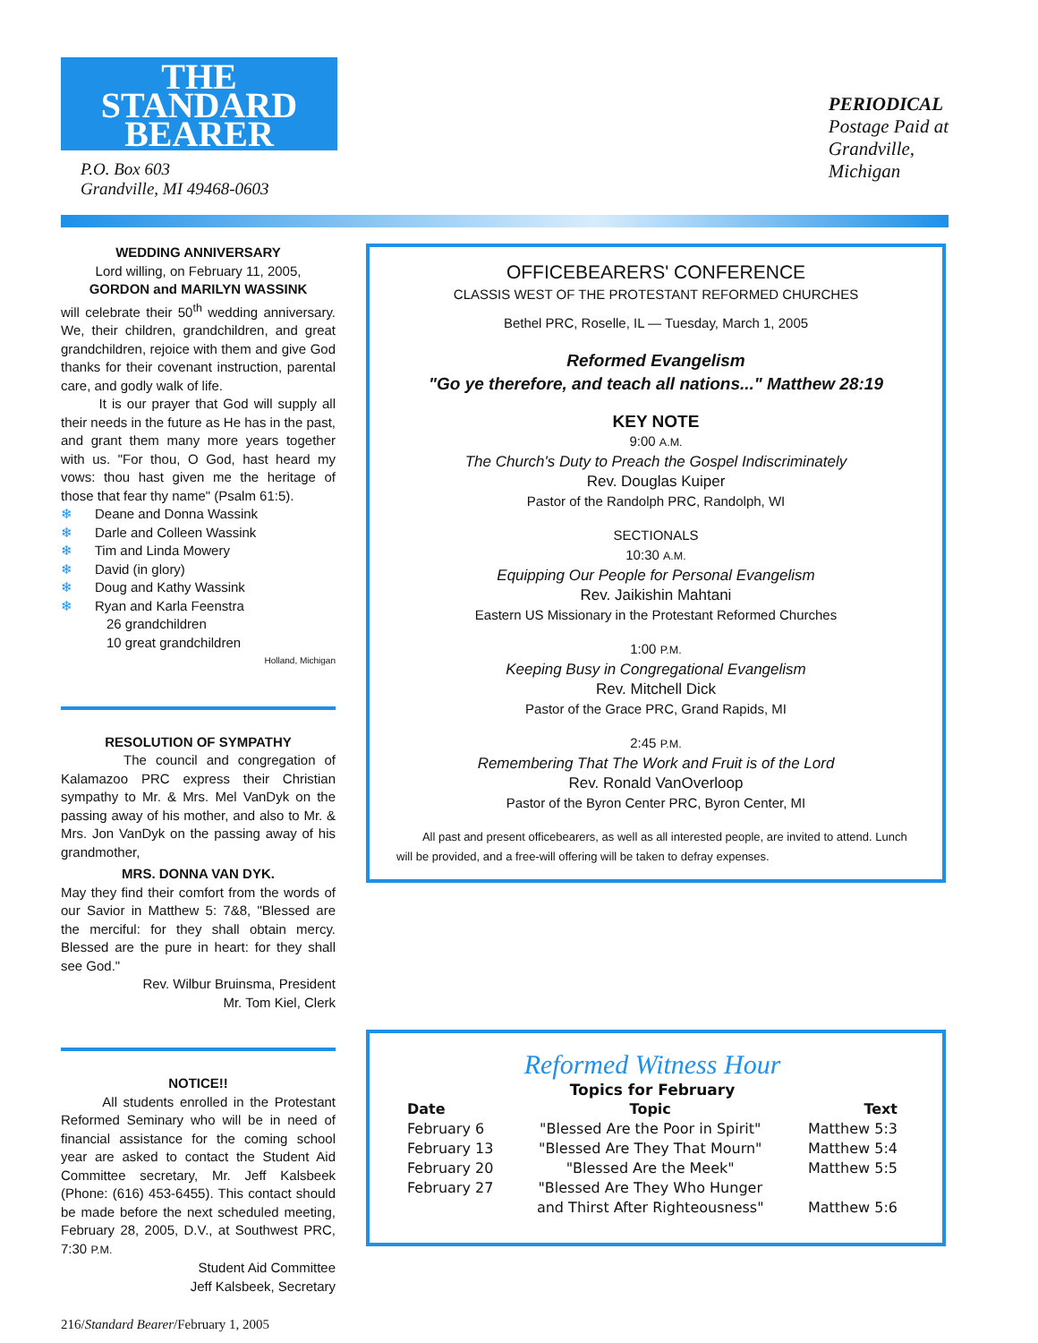THE
STANDARD
BEARER
P.O. Box 603
Grandville, MI 49468-0603
PERIODICAL
Postage Paid at
Grandville,
Michigan
WEDDING ANNIVERSARY
Lord willing, on February 11, 2005,
GORDON and MARILYN WASSINK
will celebrate their 50<sup>th</sup> wedding anniversary. We, their children, grandchildren, and great grandchildren, rejoice with them and give God thanks for their covenant instruction, parental care, and godly walk of life.
It is our prayer that God will supply all their needs in the future as He has in the past, and grant them many more years together with us. "For thou, O God, hast heard my vows: thou hast given me the heritage of those that fear thy name" (Psalm 61:5).
❄ Deane and Donna Wassink
❄ Darle and Colleen Wassink
❄ Tim and Linda Mowery
❄ David (in glory)
❄ Doug and Kathy Wassink
❄ Ryan and Karla Feenstra
26 grandchildren
10 great grandchildren
Holland, Michigan
RESOLUTION OF SYMPATHY
The council and congregation of Kalamazoo PRC express their Christian sympathy to Mr. & Mrs. Mel VanDyk on the passing away of his mother, and also to Mr. & Mrs. Jon VanDyk on the passing away of his grandmother,
MRS. DONNA VAN DYK.
May they find their comfort from the words of our Savior in Matthew 5: 7&8, "Blessed are the merciful: for they shall obtain mercy. Blessed are the pure in heart: for they shall see God."
Rev. Wilbur Bruinsma, President
Mr. Tom Kiel, Clerk
NOTICE!!
All students enrolled in the Protestant Reformed Seminary who will be in need of financial assistance for the coming school year are asked to contact the Student Aid Committee secretary, Mr. Jeff Kalsbeek (Phone: (616) 453-6455). This contact should be made before the next scheduled meeting, February 28, 2005, D.V., at Southwest PRC, 7:30 P.M.
Student Aid Committee
Jeff Kalsbeek, Secretary
OFFICEBEARERS' CONFERENCE
CLASSIS WEST OF THE PROTESTANT REFORMED CHURCHES
Bethel PRC, Roselle, IL — Tuesday, March 1, 2005
Reformed Evangelism
"Go ye therefore, and teach all nations..." Matthew 28:19
KEY NOTE
9:00 A.M.
The Church's Duty to Preach the Gospel Indiscriminately
Rev. Douglas Kuiper
Pastor of the Randolph PRC, Randolph, WI
SECTIONALS
10:30 A.M.
Equipping Our People for Personal Evangelism
Rev. Jaikishin Mahtani
Eastern US Missionary in the Protestant Reformed Churches
1:00 P.M.
Keeping Busy in Congregational Evangelism
Rev. Mitchell Dick
Pastor of the Grace PRC, Grand Rapids, MI
2:45 P.M.
Remembering That The Work and Fruit is of the Lord
Rev. Ronald VanOverloop
Pastor of the Byron Center PRC, Byron Center, MI
All past and present officebearers, as well as all interested people, are invited to attend. Lunch will be provided, and a free-will offering will be taken to defray expenses.
Reformed Witness Hour
Topics for February
| Date | Topic | Text |
| --- | --- | --- |
| February 6 | "Blessed Are the Poor in Spirit" | Matthew 5:3 |
| February 13 | "Blessed Are They That Mourn" | Matthew 5:4 |
| February 20 | "Blessed Are the Meek" | Matthew 5:5 |
| February 27 | "Blessed Are They Who Hunger and Thirst After Righteousness" | Matthew 5:6 |
216/Standard Bearer/February 1, 2005